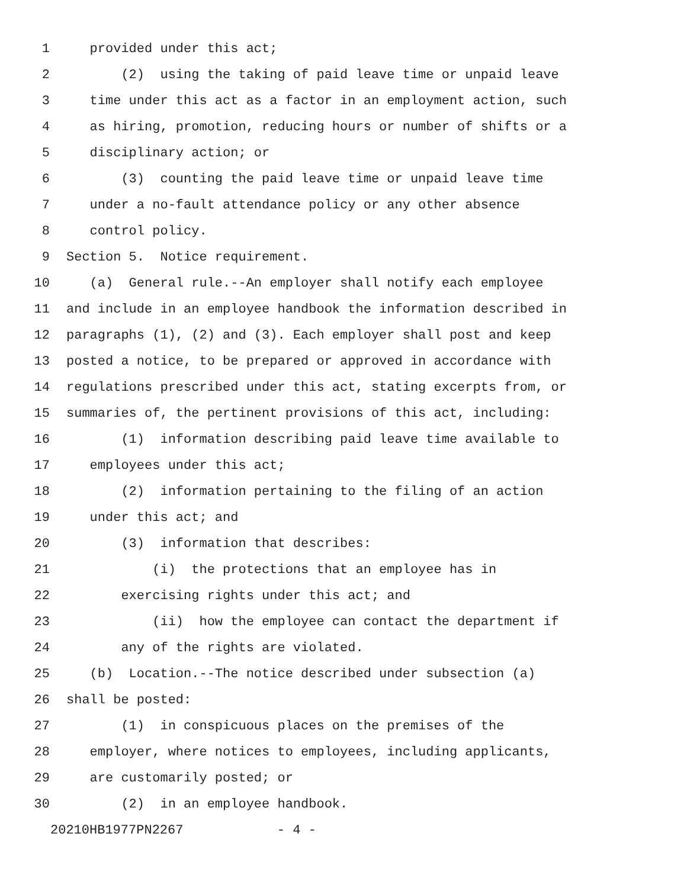1 provided under this act;
2 (2) using the taking of paid leave time or unpaid leave
3 time under this act as a factor in an employment action, such
4 as hiring, promotion, reducing hours or number of shifts or a
5 disciplinary action; or
6 (3) counting the paid leave time or unpaid leave time
7 under a no-fault attendance policy or any other absence
8 control policy.
9 Section 5. Notice requirement.
10 (a) General rule.--An employer shall notify each employee
11 and include in an employee handbook the information described in
12 paragraphs (1), (2) and (3). Each employer shall post and keep
13 posted a notice, to be prepared or approved in accordance with
14 regulations prescribed under this act, stating excerpts from, or
15 summaries of, the pertinent provisions of this act, including:
16 (1) information describing paid leave time available to
17 employees under this act;
18 (2) information pertaining to the filing of an action
19 under this act; and
20 (3) information that describes:
21 (i) the protections that an employee has in
22 exercising rights under this act; and
23 (ii) how the employee can contact the department if
24 any of the rights are violated.
25 (b) Location.--The notice described under subsection (a)
26 shall be posted:
27 (1) in conspicuous places on the premises of the
28 employer, where notices to employees, including applicants,
29 are customarily posted; or
30 (2) in an employee handbook.
20210HB1977PN2267 - 4 -